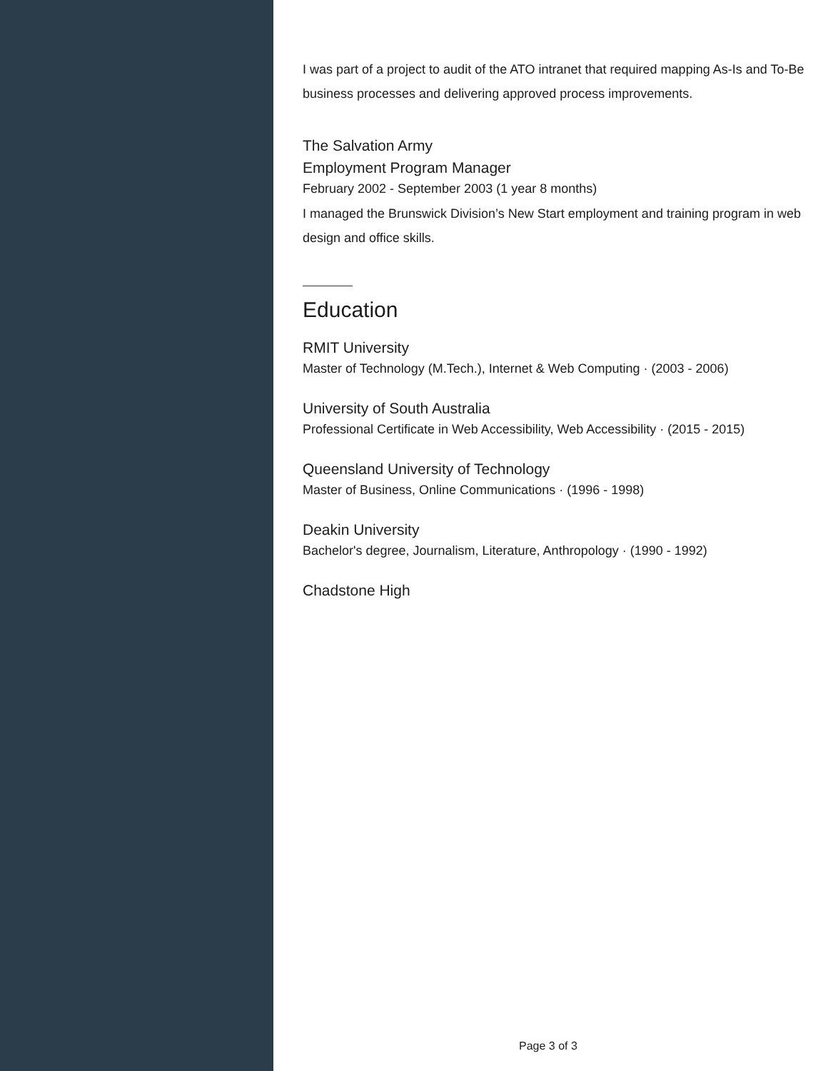I was part of a project to audit of the ATO intranet that required mapping As-Is and To-Be business processes and delivering approved process improvements.
The Salvation Army
Employment Program Manager
February 2002 - September 2003 (1 year 8 months)
I managed the Brunswick Division’s New Start employment and training program in web design and office skills.
Education
RMIT University
Master of Technology (M.Tech.), Internet & Web Computing · (2003 - 2006)
University of South Australia
Professional Certificate in Web Accessibility, Web Accessibility · (2015 - 2015)
Queensland University of Technology
Master of Business, Online Communications · (1996 - 1998)
Deakin University
Bachelor's degree, Journalism, Literature, Anthropology · (1990 - 1992)
Chadstone High
Page 3 of 3